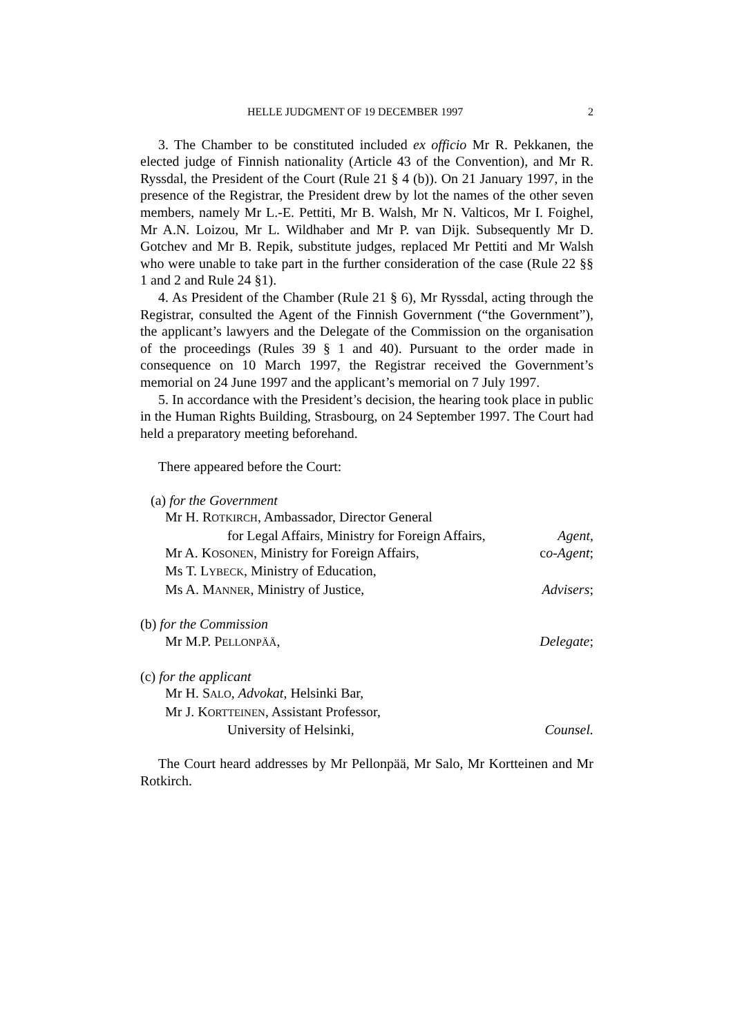HELLE JUDGMENT OF 19 DECEMBER 1997 2
3. The Chamber to be constituted included ex officio Mr R. Pekkanen, the elected judge of Finnish nationality (Article 43 of the Convention), and Mr R. Ryssdal, the President of the Court (Rule 21 § 4 (b)). On 21 January 1997, in the presence of the Registrar, the President drew by lot the names of the other seven members, namely Mr L.-E. Pettiti, Mr B. Walsh, Mr N. Valticos, Mr I. Foighel, Mr A.N. Loizou, Mr L. Wildhaber and Mr P. van Dijk. Subsequently Mr D. Gotchev and Mr B. Repik, substitute judges, replaced Mr Pettiti and Mr Walsh who were unable to take part in the further consideration of the case (Rule 22 §§ 1 and 2 and Rule 24 §1).
4. As President of the Chamber (Rule 21 § 6), Mr Ryssdal, acting through the Registrar, consulted the Agent of the Finnish Government (“the Government”), the applicant’s lawyers and the Delegate of the Commission on the organisation of the proceedings (Rules 39 § 1 and 40). Pursuant to the order made in consequence on 10 March 1997, the Registrar received the Government’s memorial on 24 June 1997 and the applicant’s memorial on 7 July 1997.
5. In accordance with the President’s decision, the hearing took place in public in the Human Rights Building, Strasbourg, on 24 September 1997. The Court had held a preparatory meeting beforehand.
There appeared before the Court:
(a) for the Government
Mr H. ROTKIRCH, Ambassador, Director General
for Legal Affairs, Ministry for Foreign Affairs, Agent,
Mr A. KOSONEN, Ministry for Foreign Affairs, co-Agent;
Ms T. LYBECK, Ministry of Education,
Ms A. MANNER, Ministry of Justice, Advisers;
(b) for the Commission
Mr M.P. PELLONPÄÄ, Delegate;
(c) for the applicant
Mr H. SALO, Advokat, Helsinki Bar,
Mr J. KORTTEINEN, Assistant Professor,
University of Helsinki, Counsel.
The Court heard addresses by Mr Pellonpää, Mr Salo, Mr Kortteinen and Mr Rotkirch.